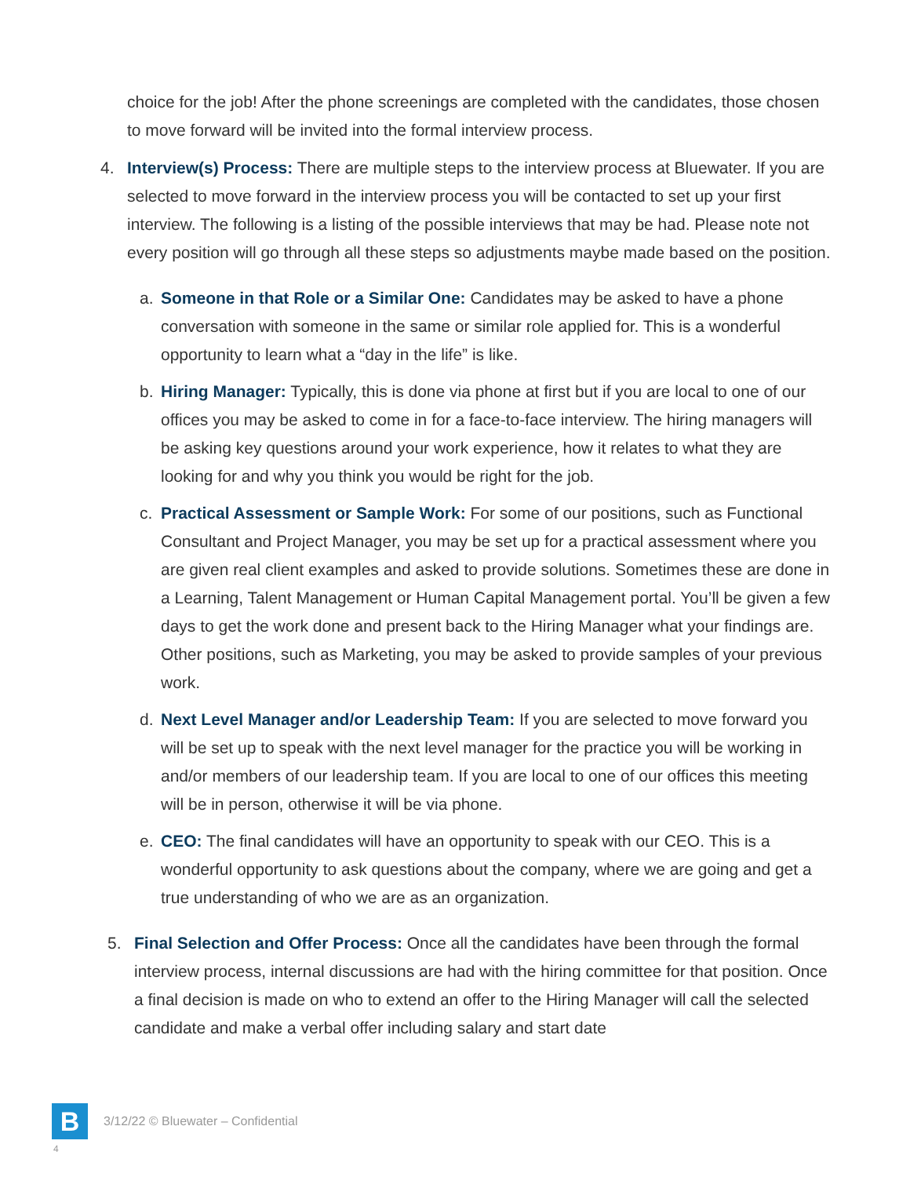choice for the job! After the phone screenings are completed with the candidates, those chosen to move forward will be invited into the formal interview process.
4. Interview(s) Process: There are multiple steps to the interview process at Bluewater. If you are selected to move forward in the interview process you will be contacted to set up your first interview. The following is a listing of the possible interviews that may be had. Please note not every position will go through all these steps so adjustments maybe made based on the position.
a. Someone in that Role or a Similar One: Candidates may be asked to have a phone conversation with someone in the same or similar role applied for. This is a wonderful opportunity to learn what a “day in the life” is like.
b. Hiring Manager: Typically, this is done via phone at first but if you are local to one of our offices you may be asked to come in for a face-to-face interview. The hiring managers will be asking key questions around your work experience, how it relates to what they are looking for and why you think you would be right for the job.
c. Practical Assessment or Sample Work: For some of our positions, such as Functional Consultant and Project Manager, you may be set up for a practical assessment where you are given real client examples and asked to provide solutions. Sometimes these are done in a Learning, Talent Management or Human Capital Management portal. You’ll be given a few days to get the work done and present back to the Hiring Manager what your findings are. Other positions, such as Marketing, you may be asked to provide samples of your previous work.
d. Next Level Manager and/or Leadership Team: If you are selected to move forward you will be set up to speak with the next level manager for the practice you will be working in and/or members of our leadership team. If you are local to one of our offices this meeting will be in person, otherwise it will be via phone.
e. CEO: The final candidates will have an opportunity to speak with our CEO. This is a wonderful opportunity to ask questions about the company, where we are going and get a true understanding of who we are as an organization.
5. Final Selection and Offer Process: Once all the candidates have been through the formal interview process, internal discussions are had with the hiring committee for that position. Once a final decision is made on who to extend an offer to the Hiring Manager will call the selected candidate and make a verbal offer including salary and start date
B
3/12/22 © Bluewater – Confidential
4